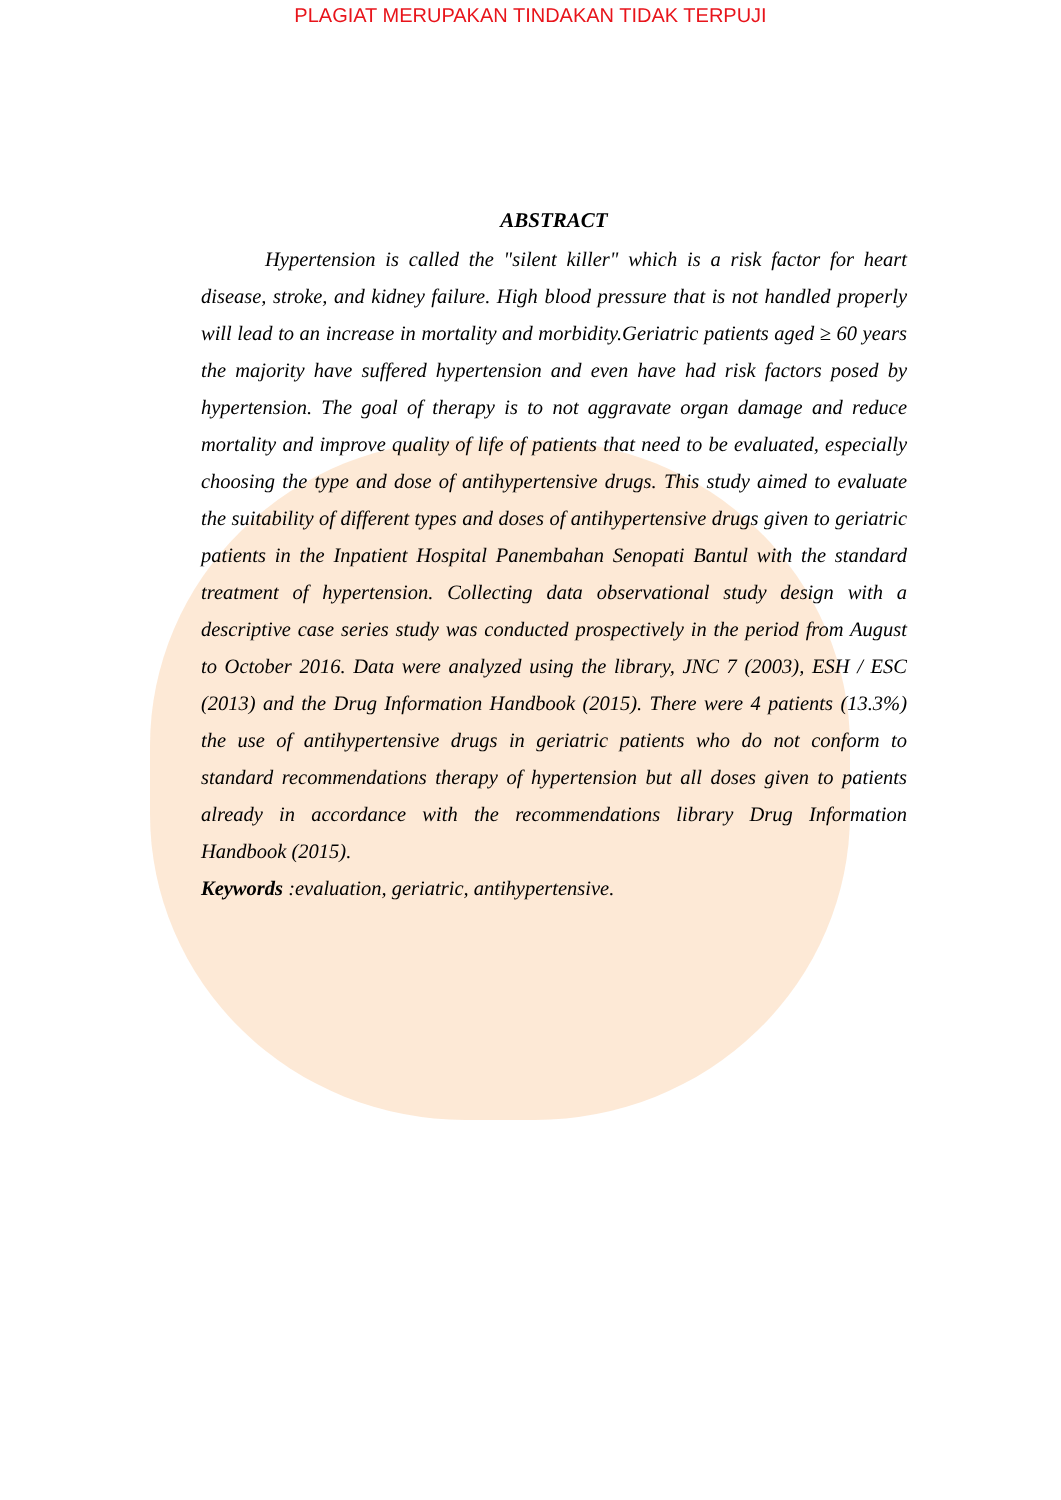PLAGIAT MERUPAKAN TINDAKAN TIDAK TERPUJI
ABSTRACT
Hypertension is called the "silent killer" which is a risk factor for heart disease, stroke, and kidney failure. High blood pressure that is not handled properly will lead to an increase in mortality and morbidity.Geriatric patients aged ≥ 60 years the majority have suffered hypertension and even have had risk factors posed by hypertension. The goal of therapy is to not aggravate organ damage and reduce mortality and improve quality of life of patients that need to be evaluated, especially choosing the type and dose of antihypertensive drugs. This study aimed to evaluate the suitability of different types and doses of antihypertensive drugs given to geriatric patients in the Inpatient Hospital Panembahan Senopati Bantul with the standard treatment of hypertension. Collecting data observational study design with a descriptive case series study was conducted prospectively in the period from August to October 2016. Data were analyzed using the library, JNC 7 (2003), ESH / ESC (2013) and the Drug Information Handbook (2015). There were 4 patients (13.3%) the use of antihypertensive drugs in geriatric patients who do not conform to standard recommendations therapy of hypertension but all doses given to patients already in accordance with the recommendations library Drug Information Handbook (2015).
Keywords :evaluation, geriatric, antihypertensive.